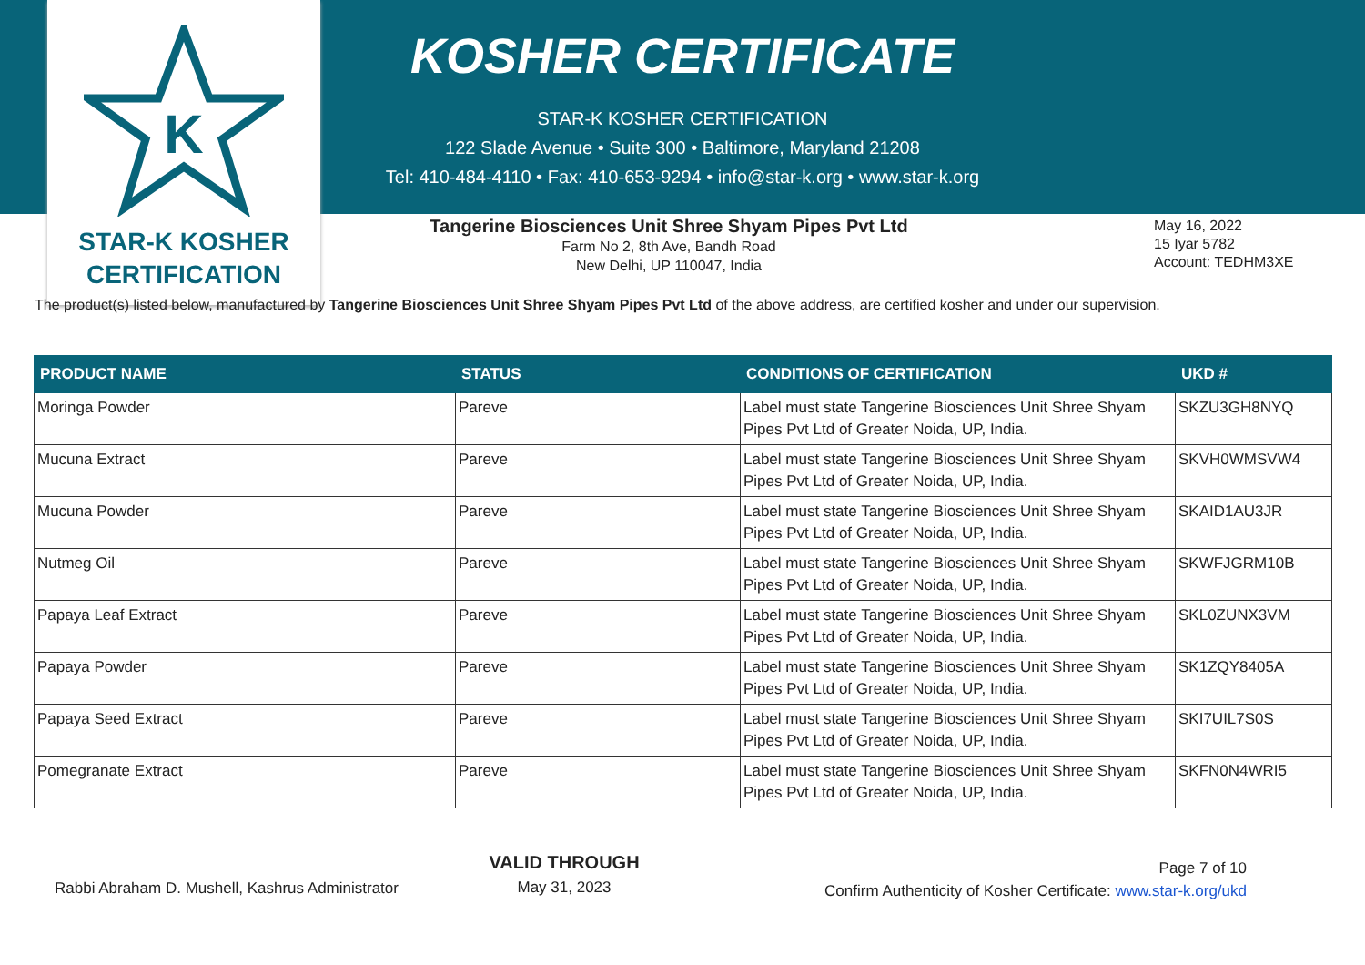K
STAR-K KOSHER
CERTIFICATION
KOSHER CERTIFICATE
STAR-K KOSHER CERTIFICATION
122 Slade Avenue • Suite 300 • Baltimore, Maryland 21208
Tel: 410-484-4110 • Fax: 410-653-9294 • info@star-k.org • www.star-k.org
Tangerine Biosciences Unit Shree Shyam Pipes Pvt Ltd
Farm No 2, 8th Ave, Bandh Road
New Delhi, UP 110047, India
May 16, 2022
15 Iyar 5782
Account: TEDHM3XE
The product(s) listed below, manufactured by Tangerine Biosciences Unit Shree Shyam Pipes Pvt Ltd of the above address, are certified kosher and under our supervision.
| PRODUCT NAME | STATUS | CONDITIONS OF CERTIFICATION | UKD # |
| --- | --- | --- | --- |
| Moringa Powder | Pareve | Label must state Tangerine Biosciences Unit Shree Shyam Pipes Pvt Ltd of Greater Noida, UP, India. | SKZU3GH8NYQ |
| Mucuna Extract | Pareve | Label must state Tangerine Biosciences Unit Shree Shyam Pipes Pvt Ltd of Greater Noida, UP, India. | SKVH0WMSVW4 |
| Mucuna Powder | Pareve | Label must state Tangerine Biosciences Unit Shree Shyam Pipes Pvt Ltd of Greater Noida, UP, India. | SKAID1AU3JR |
| Nutmeg Oil | Pareve | Label must state Tangerine Biosciences Unit Shree Shyam Pipes Pvt Ltd of Greater Noida, UP, India. | SKWFJGRM10B |
| Papaya Leaf Extract | Pareve | Label must state Tangerine Biosciences Unit Shree Shyam Pipes Pvt Ltd of Greater Noida, UP, India. | SKL0ZUNX3VM |
| Papaya Powder | Pareve | Label must state Tangerine Biosciences Unit Shree Shyam Pipes Pvt Ltd of Greater Noida, UP, India. | SK1ZQY8405A |
| Papaya Seed Extract | Pareve | Label must state Tangerine Biosciences Unit Shree Shyam Pipes Pvt Ltd of Greater Noida, UP, India. | SKI7UIL7S0S |
| Pomegranate Extract | Pareve | Label must state Tangerine Biosciences Unit Shree Shyam Pipes Pvt Ltd of Greater Noida, UP, India. | SKFN0N4WRI5 |
Rabbi Abraham D. Mushell, Kashrus Administrator
VALID THROUGH
May 31, 2023
Page 7 of 10
Confirm Authenticity of Kosher Certificate: www.star-k.org/ukd